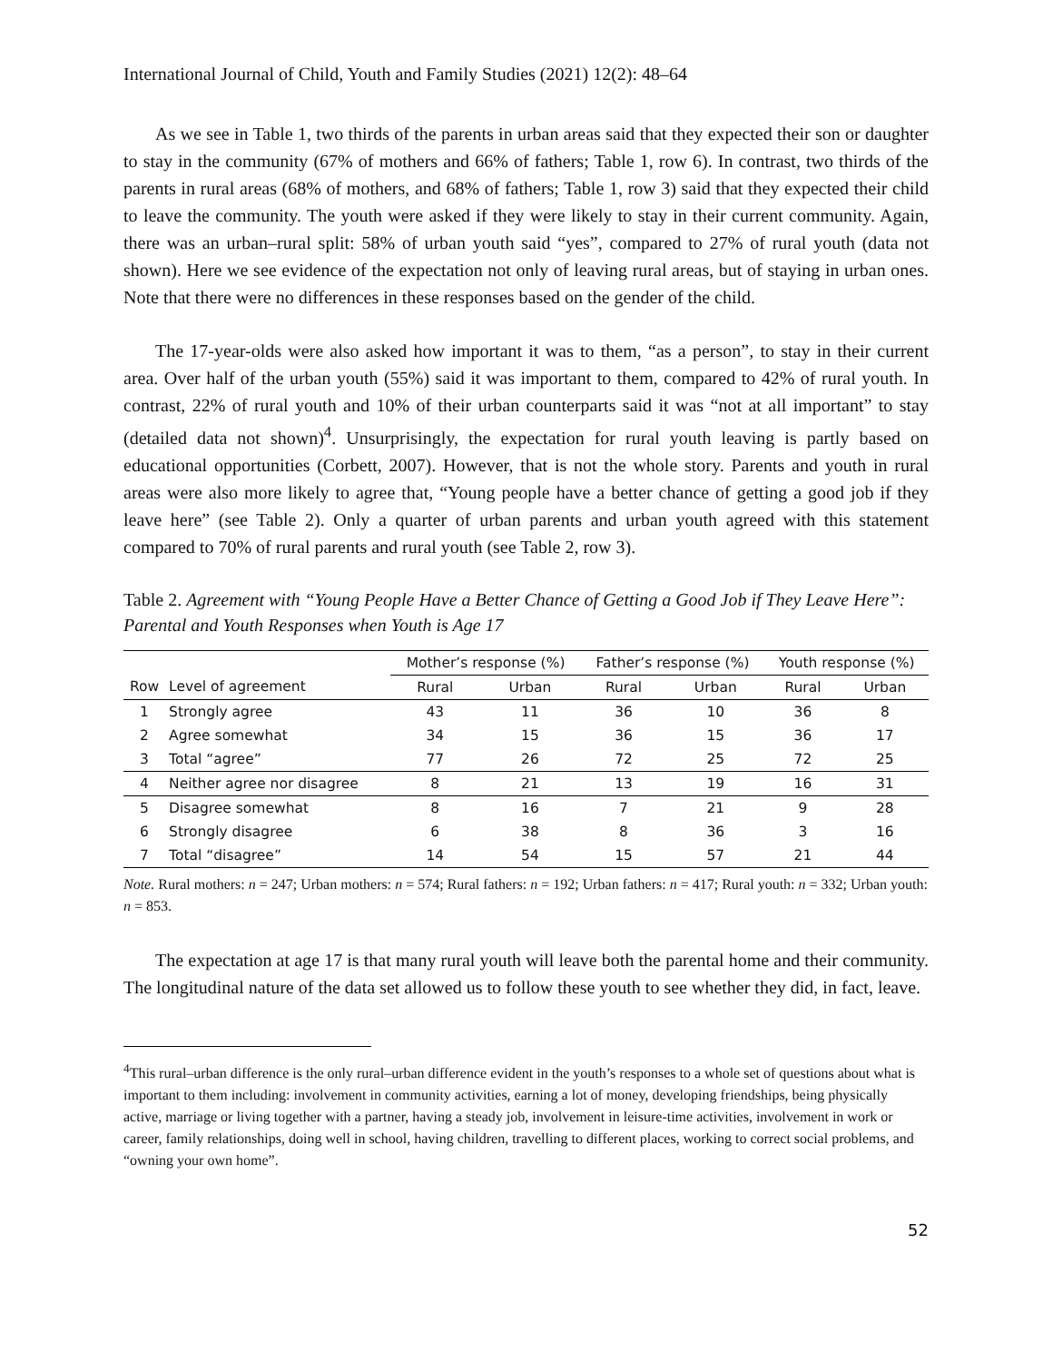International Journal of Child, Youth and Family Studies (2021) 12(2): 48–64
As we see in Table 1, two thirds of the parents in urban areas said that they expected their son or daughter to stay in the community (67% of mothers and 66% of fathers; Table 1, row 6). In contrast, two thirds of the parents in rural areas (68% of mothers, and 68% of fathers; Table 1, row 3) said that they expected their child to leave the community. The youth were asked if they were likely to stay in their current community. Again, there was an urban–rural split: 58% of urban youth said “yes”, compared to 27% of rural youth (data not shown). Here we see evidence of the expectation not only of leaving rural areas, but of staying in urban ones. Note that there were no differences in these responses based on the gender of the child.
The 17-year-olds were also asked how important it was to them, “as a person”, to stay in their current area. Over half of the urban youth (55%) said it was important to them, compared to 42% of rural youth. In contrast, 22% of rural youth and 10% of their urban counterparts said it was “not at all important” to stay (detailed data not shown)<sup>4</sup>. Unsurprisingly, the expectation for rural youth leaving is partly based on educational opportunities (Corbett, 2007). However, that is not the whole story. Parents and youth in rural areas were also more likely to agree that, “Young people have a better chance of getting a good job if they leave here” (see Table 2). Only a quarter of urban parents and urban youth agreed with this statement compared to 70% of rural parents and rural youth (see Table 2, row 3).
Table 2. Agreement with “Young People Have a Better Chance of Getting a Good Job if They Leave Here”: Parental and Youth Responses when Youth is Age 17
| | | Mother’s response (%) | | Father’s response (%) | | Youth response (%) | |
| --- | --- | --- | --- | --- | --- | --- | --- |
| Row | Level of agreement | Rural | Urban | Rural | Urban | Rural | Urban |
| 1 | Strongly agree | 43 | 11 | 36 | 10 | 36 | 8 |
| 2 | Agree somewhat | 34 | 15 | 36 | 15 | 36 | 17 |
| 3 | Total “agree” | 77 | 26 | 72 | 25 | 72 | 25 |
| 4 | Neither agree nor disagree | 8 | 21 | 13 | 19 | 16 | 31 |
| 5 | Disagree somewhat | 8 | 16 | 7 | 21 | 9 | 28 |
| 6 | Strongly disagree | 6 | 38 | 8 | 36 | 3 | 16 |
| 7 | Total “disagree” | 14 | 54 | 15 | 57 | 21 | 44 |
Note. Rural mothers: n = 247; Urban mothers: n = 574; Rural fathers: n = 192; Urban fathers: n = 417; Rural youth: n = 332; Urban youth: n = 853.
The expectation at age 17 is that many rural youth will leave both the parental home and their community. The longitudinal nature of the data set allowed us to follow these youth to see whether they did, in fact, leave.
<sup>4</sup> This rural–urban difference is the only rural–urban difference evident in the youth’s responses to a whole set of questions about what is important to them including: involvement in community activities, earning a lot of money, developing friendships, being physically active, marriage or living together with a partner, having a steady job, involvement in leisure-time activities, involvement in work or career, family relationships, doing well in school, having children, travelling to different places, working to correct social problems, and “owning your own home”.
52